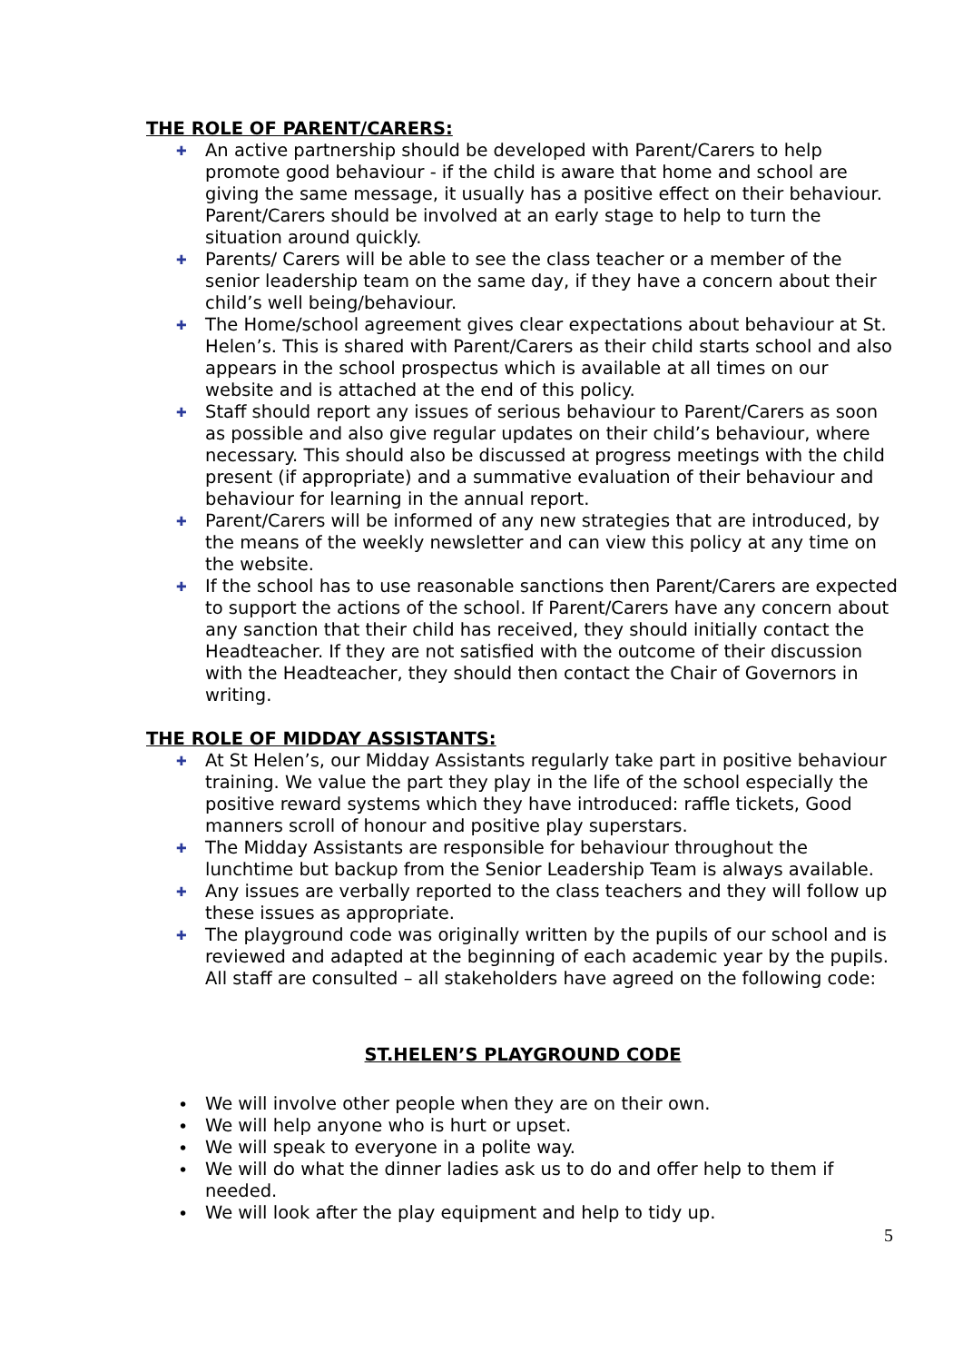THE ROLE OF PARENT/CARERS:
✚ An active partnership should be developed with Parent/Carers to help promote good behaviour - if the child is aware that home and school are giving the same message, it usually has a positive effect on their behaviour. Parent/Carers should be involved at an early stage to help to turn the situation around quickly.
✚ Parents/ Carers will be able to see the class teacher or a member of the senior leadership team on the same day, if they have a concern about their child’s well being/behaviour.
✚ The Home/school agreement gives clear expectations about behaviour at St. Helen’s. This is shared with Parent/Carers as their child starts school and also appears in the school prospectus which is available at all times on our website and is attached at the end of this policy.
✚ Staff should report any issues of serious behaviour to Parent/Carers as soon as possible and also give regular updates on their child’s behaviour, where necessary. This should also be discussed at progress meetings with the child present (if appropriate) and a summative evaluation of their behaviour and behaviour for learning in the annual report.
✚ Parent/Carers will be informed of any new strategies that are introduced, by the means of the weekly newsletter and can view this policy at any time on the website.
✚ If the school has to use reasonable sanctions then Parent/Carers are expected to support the actions of the school. If Parent/Carers have any concern about any sanction that their child has received, they should initially contact the Headteacher. If they are not satisfied with the outcome of their discussion with the Headteacher, they should then contact the Chair of Governors in writing.
THE ROLE OF MIDDAY ASSISTANTS:
✚ At St Helen’s, our Midday Assistants regularly take part in positive behaviour training. We value the part they play in the life of the school especially the positive reward systems which they have introduced: raffle tickets, Good manners scroll of honour and positive play superstars.
✚ The Midday Assistants are responsible for behaviour throughout the lunchtime but backup from the Senior Leadership Team is always available.
✚ Any issues are verbally reported to the class teachers and they will follow up these issues as appropriate.
✚ The playground code was originally written by the pupils of our school and is reviewed and adapted at the beginning of each academic year by the pupils. All staff are consulted – all stakeholders have agreed on the following code:
ST.HELEN’S PLAYGROUND CODE
• We will involve other people when they are on their own.
• We will help anyone who is hurt or upset.
• We will speak to everyone in a polite way.
• We will do what the dinner ladies ask us to do and offer help to them if needed.
• We will look after the play equipment and help to tidy up.
5